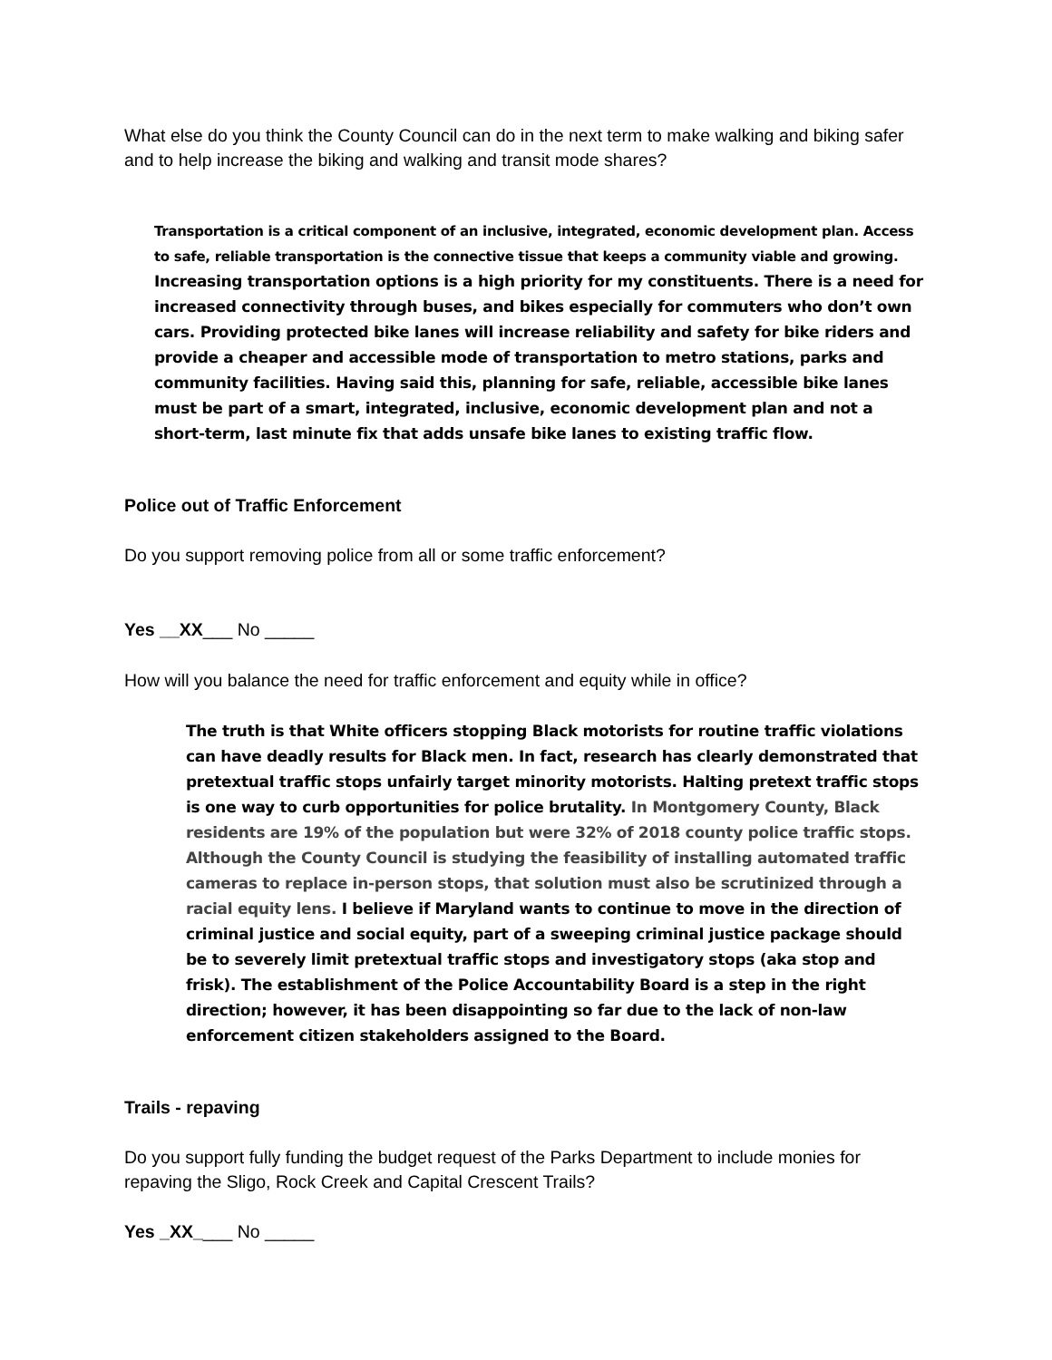What else do you think the County Council can do in the next term to make walking and biking safer and to help increase the biking and walking and transit mode shares?
Transportation is a critical component of an inclusive, integrated, economic development plan. Access to safe, reliable transportation is the connective tissue that keeps a community viable and growing. Increasing transportation options is a high priority for my constituents. There is a need for increased connectivity through buses, and bikes especially for commuters who don’t own cars. Providing protected bike lanes will increase reliability and safety for bike riders and provide a cheaper and accessible mode of transportation to metro stations, parks and community facilities. Having said this, planning for safe, reliable, accessible bike lanes must be part of a smart, integrated, inclusive, economic development plan and not a short-term, last minute fix that adds unsafe bike lanes to existing traffic flow.
Police out of Traffic Enforcement
Do you support removing police from all or some traffic enforcement?
Yes __XX___ No _____
How will you balance the need for traffic enforcement and equity while in office?
The truth is that White officers stopping Black motorists for routine traffic violations can have deadly results for Black men. In fact, research has clearly demonstrated that pretextual traffic stops unfairly target minority motorists. Halting pretext traffic stops is one way to curb opportunities for police brutality. In Montgomery County, Black residents are 19% of the population but were 32% of 2018 county police traffic stops. Although the County Council is studying the feasibility of installing automated traffic cameras to replace in-person stops, that solution must also be scrutinized through a racial equity lens. I believe if Maryland wants to continue to move in the direction of criminal justice and social equity, part of a sweeping criminal justice package should be to severely limit pretextual traffic stops and investigatory stops (aka stop and frisk). The establishment of the Police Accountability Board is a step in the right direction; however, it has been disappointing so far due to the lack of non-law enforcement citizen stakeholders assigned to the Board.
Trails - repaving
Do you support fully funding the budget request of the Parks Department to include monies for repaving the Sligo, Rock Creek and Capital Crescent Trails?
Yes _XX____ No _____